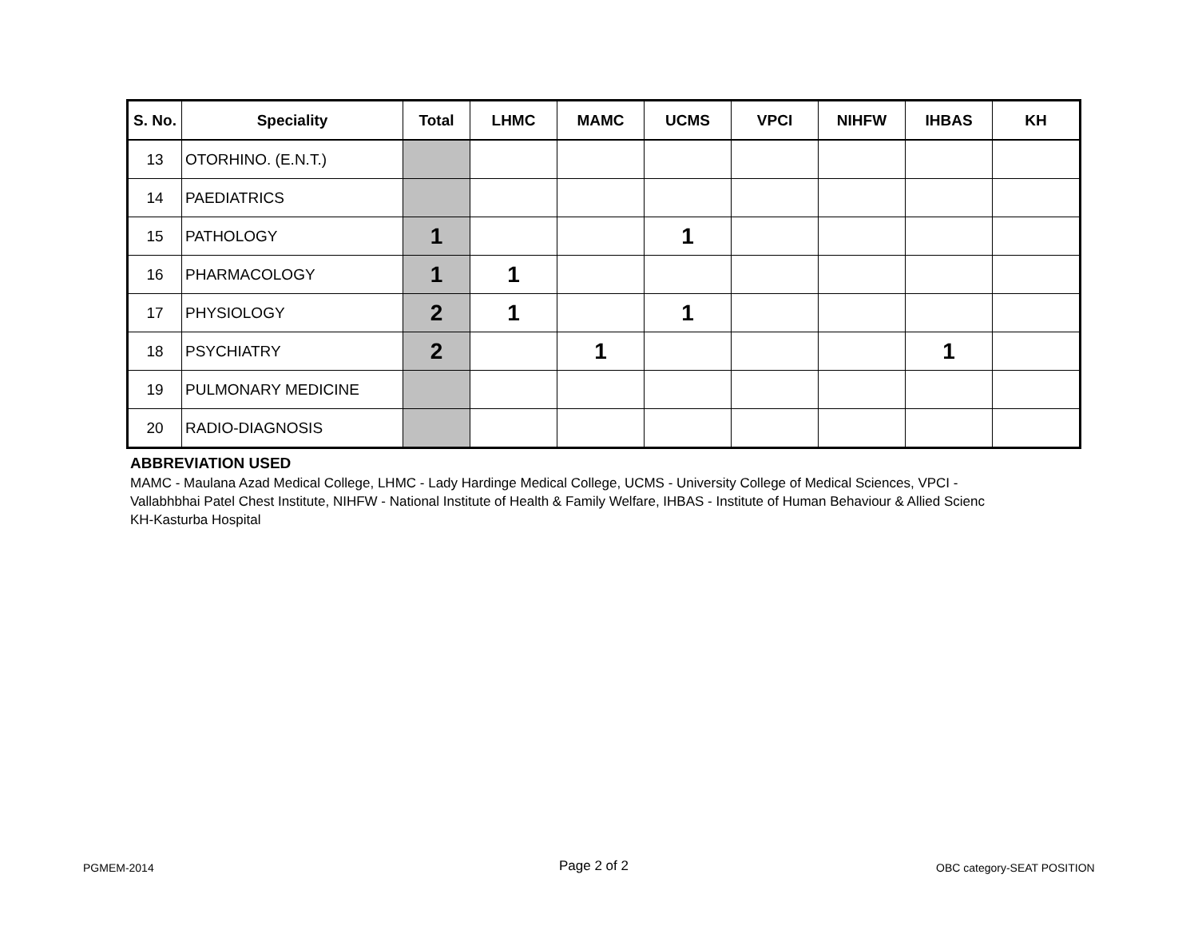| S. No. | Speciality | Total | LHMC | MAMC | UCMS | VPCI | NIHFW | IHBAS | KH |
| --- | --- | --- | --- | --- | --- | --- | --- | --- | --- |
| 13 | OTORHINO. (E.N.T.) | | | | | | | | |
| 14 | PAEDIATRICS | | | | | | | | |
| 15 | PATHOLOGY | 1 | | | 1 | | | | |
| 16 | PHARMACOLOGY | 1 | 1 | | | | | | |
| 17 | PHYSIOLOGY | 2 | 1 | | 1 | | | | |
| 18 | PSYCHIATRY | 2 | | 1 | | | | 1 | |
| 19 | PULMONARY MEDICINE | | | | | | | | |
| 20 | RADIO-DIAGNOSIS | | | | | | | | |
ABBREVIATION USED
MAMC - Maulana Azad Medical College, LHMC - Lady Hardinge Medical College, UCMS - University College of Medical Sciences, VPCI -
Vallabhbhai Patel Chest Institute, NIHFW - National Institute of Health & Family Welfare, IHBAS - Institute of Human Behaviour & Allied Scienc
KH-Kasturba Hospital
PGMEM-2014 Page 2 of 2 OBC category-SEAT POSITION